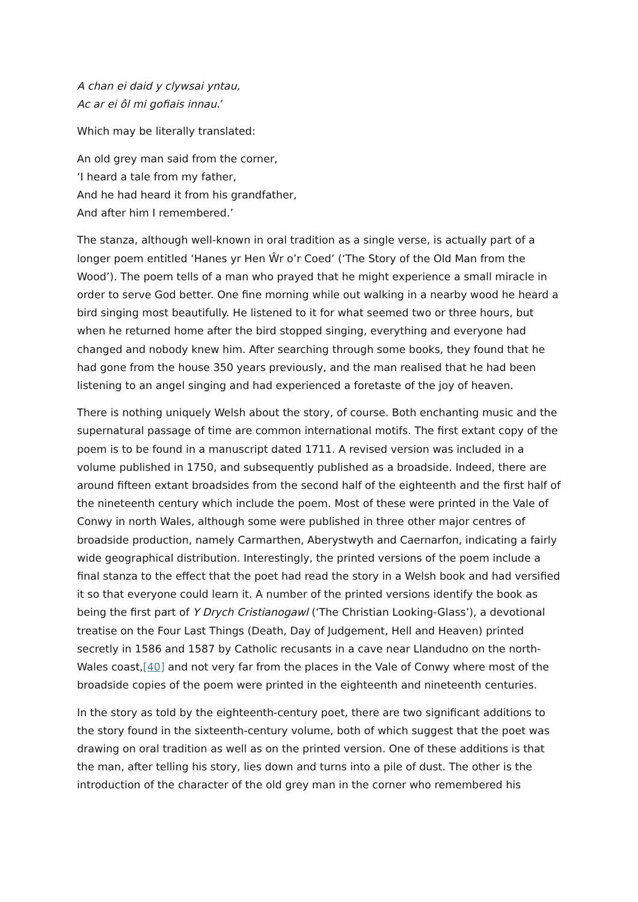A chan ei daid y clywsai yntau,
Ac ar ei ôl mi gofiais innau.’
Which may be literally translated:
An old grey man said from the corner,
‘I heard a tale from my father,
And he had heard it from his grandfather,
And after him I remembered.’
The stanza, although well-known in oral tradition as a single verse, is actually part of a longer poem entitled ‘Hanes yr Hen Ŵr o’r Coed’ (‘The Story of the Old Man from the Wood’). The poem tells of a man who prayed that he might experience a small miracle in order to serve God better. One fine morning while out walking in a nearby wood he heard a bird singing most beautifully. He listened to it for what seemed two or three hours, but when he returned home after the bird stopped singing, everything and everyone had changed and nobody knew him. After searching through some books, they found that he had gone from the house 350 years previously, and the man realised that he had been listening to an angel singing and had experienced a foretaste of the joy of heaven.
There is nothing uniquely Welsh about the story, of course. Both enchanting music and the supernatural passage of time are common international motifs. The first extant copy of the poem is to be found in a manuscript dated 1711. A revised version was included in a volume published in 1750, and subsequently published as a broadside. Indeed, there are around fifteen extant broadsides from the second half of the eighteenth and the first half of the nineteenth century which include the poem. Most of these were printed in the Vale of Conwy in north Wales, although some were published in three other major centres of broadside production, namely Carmarthen, Aberystwyth and Caernarfon, indicating a fairly wide geographical distribution. Interestingly, the printed versions of the poem include a final stanza to the effect that the poet had read the story in a Welsh book and had versified it so that everyone could learn it. A number of the printed versions identify the book as being the first part of Y Drych Cristianogawl (‘The Christian Looking-Glass’), a devotional treatise on the Four Last Things (Death, Day of Judgement, Hell and Heaven) printed secretly in 1586 and 1587 by Catholic recusants in a cave near Llandudno on the north-Wales coast,[40] and not very far from the places in the Vale of Conwy where most of the broadside copies of the poem were printed in the eighteenth and nineteenth centuries.
In the story as told by the eighteenth-century poet, there are two significant additions to the story found in the sixteenth-century volume, both of which suggest that the poet was drawing on oral tradition as well as on the printed version. One of these additions is that the man, after telling his story, lies down and turns into a pile of dust. The other is the introduction of the character of the old grey man in the corner who remembered his